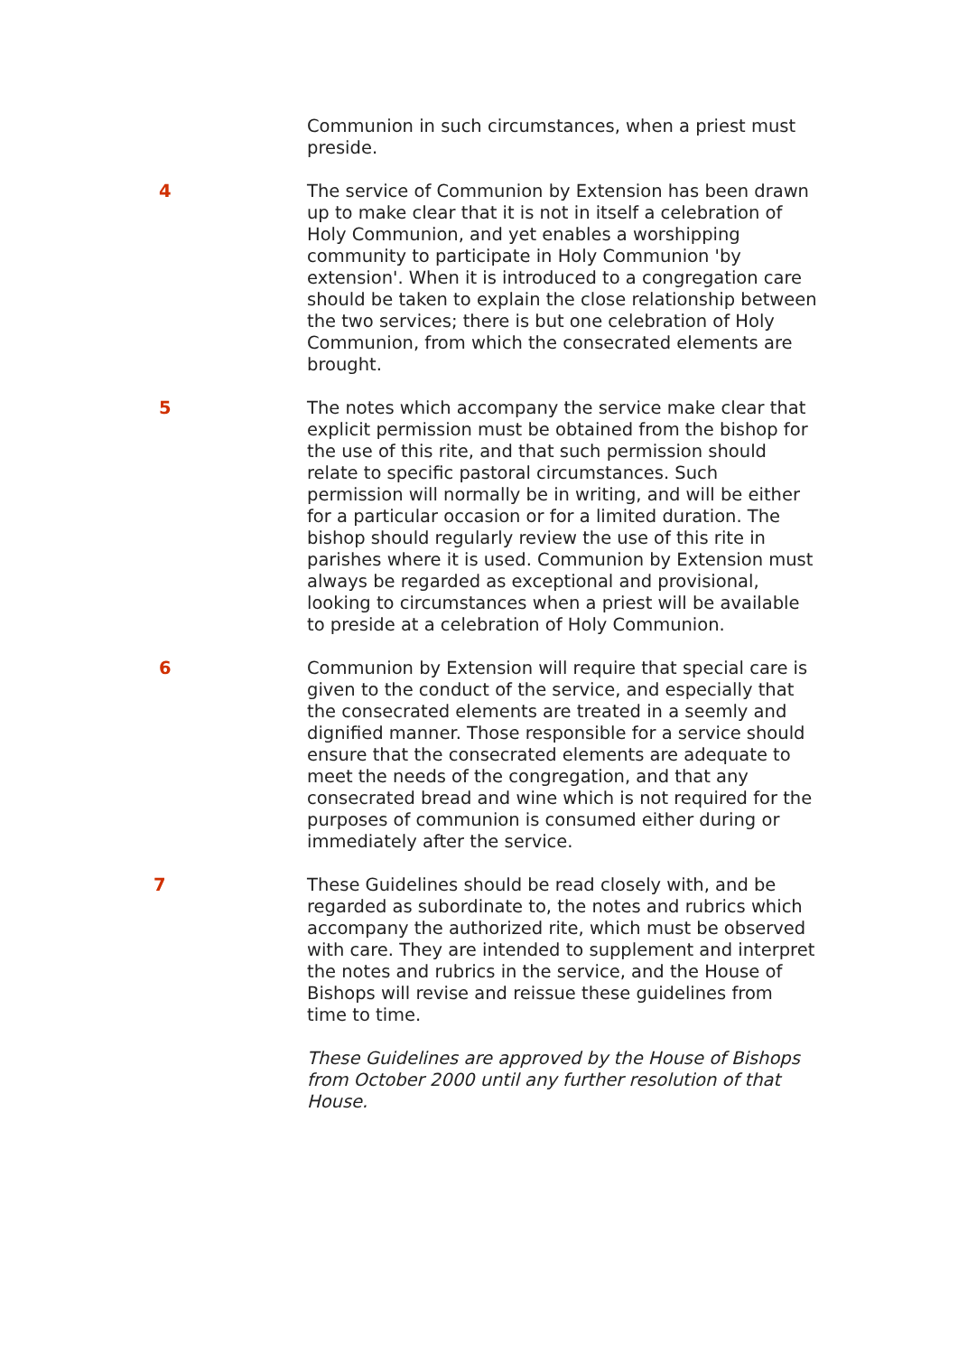Communion in such circumstances, when a priest must preside.
4 The service of Communion by Extension has been drawn up to make clear that it is not in itself a celebration of Holy Communion, and yet enables a worshipping community to participate in Holy Communion 'by extension'. When it is introduced to a congregation care should be taken to explain the close relationship between the two services; there is but one celebration of Holy Communion, from which the consecrated elements are brought.
5 The notes which accompany the service make clear that explicit permission must be obtained from the bishop for the use of this rite, and that such permission should relate to specific pastoral circumstances. Such permission will normally be in writing, and will be either for a particular occasion or for a limited duration. The bishop should regularly review the use of this rite in parishes where it is used. Communion by Extension must always be regarded as exceptional and provisional, looking to circumstances when a priest will be available to preside at a celebration of Holy Communion.
6 Communion by Extension will require that special care is given to the conduct of the service, and especially that the consecrated elements are treated in a seemly and dignified manner. Those responsible for a service should ensure that the consecrated elements are adequate to meet the needs of the congregation, and that any consecrated bread and wine which is not required for the purposes of communion is consumed either during or immediately after the service.
7 These Guidelines should be read closely with, and be regarded as subordinate to, the notes and rubrics which accompany the authorized rite, which must be observed with care. They are intended to supplement and interpret the notes and rubrics in the service, and the House of Bishops will revise and reissue these guidelines from time to time.
These Guidelines are approved by the House of Bishops from October 2000 until any further resolution of that House.